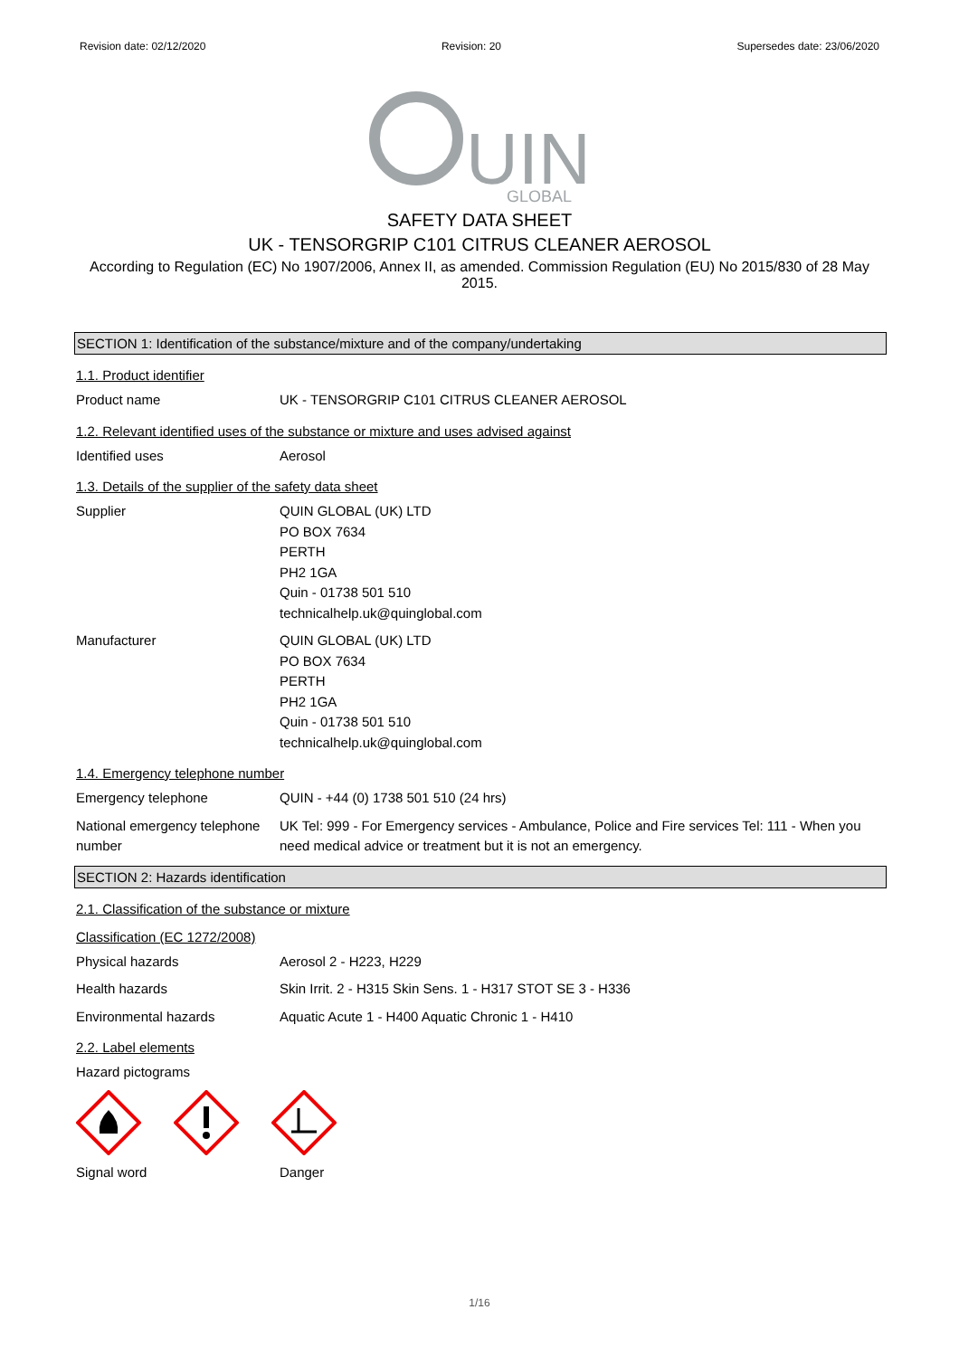Revision date: 02/12/2020 Revision: 20 Supersedes date: 23/06/2020
UIN
GLOBAL
SAFETY DATA SHEET
UK - TENSORGRIP C101 CITRUS CLEANER AEROSOL
According to Regulation (EC) No 1907/2006, Annex II, as amended. Commission Regulation (EU) No 2015/830 of 28 May 2015.
SECTION 1: Identification of the substance/mixture and of the company/undertaking
1.1. Product identifier
Product name UK - TENSORGRIP C101 CITRUS CLEANER AEROSOL
1.2. Relevant identified uses of the substance or mixture and uses advised against
Identified uses Aerosol
1.3. Details of the supplier of the safety data sheet
Supplier QUIN GLOBAL (UK) LTD
PO BOX 7634
PERTH
PH2 1GA
Quin - 01738 501 510
technicalhelp.uk@quinglobal.com
Manufacturer QUIN GLOBAL (UK) LTD
PO BOX 7634
PERTH
PH2 1GA
Quin - 01738 501 510
technicalhelp.uk@quinglobal.com
1.4. Emergency telephone number
Emergency telephone QUIN - +44 (0) 1738 501 510 (24 hrs)
National emergency telephone number
UK Tel: 999 - For Emergency services - Ambulance, Police and Fire services Tel: 111 - When you need medical advice or treatment but it is not an emergency.
SECTION 2: Hazards identification
2.1. Classification of the substance or mixture
Classification (EC 1272/2008)
Physical hazards Aerosol 2 - H223, H229
Health hazards Skin Irrit. 2 - H315 Skin Sens. 1 - H317 STOT SE 3 - H336
Environmental hazards Aquatic Acute 1 - H400 Aquatic Chronic 1 - H410
2.2. Label elements
Hazard pictograms
Signal word Danger
1/16